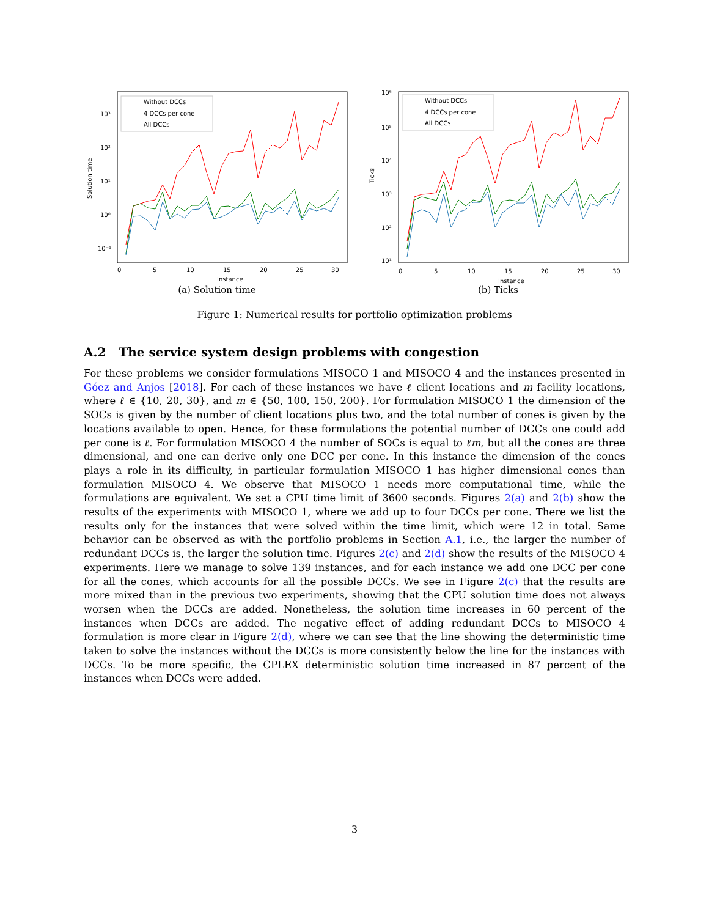Without DCCs
4 DCCs per cone
All DCCs
10³
10²
10¹
10⁰
10⁻¹
0
5
10
15
20
25
30
Instance
Solution time
(a) Solution time
Without DCCs
4 DCCs per cone
All DCCs
10⁶
10⁵
10⁴
10³
10²
10¹
0
5
10
15
20
25
30
Instance
Ticks
(b) Ticks
Figure 1: Numerical results for portfolio optimization problems
A.2 The service system design problems with congestion
For these problems we consider formulations MISOCO 1 and MISOCO 4 and the instances presented in Góez and Anjos [2018]. For each of these instances we have ℓ client locations and m facility locations, where ℓ ∈ {10, 20, 30}, and m ∈ {50, 100, 150, 200}. For formulation MISOCO 1 the dimension of the SOCs is given by the number of client locations plus two, and the total number of cones is given by the locations available to open. Hence, for these formulations the potential number of DCCs one could add per cone is ℓ. For formulation MISOCO 4 the number of SOCs is equal to ℓm, but all the cones are three dimensional, and one can derive only one DCC per cone. In this instance the dimension of the cones plays a role in its difficulty, in particular formulation MISOCO 1 has higher dimensional cones than formulation MISOCO 4. We observe that MISOCO 1 needs more computational time, while the formulations are equivalent. We set a CPU time limit of 3600 seconds. Figures 2(a) and 2(b) show the results of the experiments with MISOCO 1, where we add up to four DCCs per cone. There we list the results only for the instances that were solved within the time limit, which were 12 in total. Same behavior can be observed as with the portfolio problems in Section A.1, i.e., the larger the number of redundant DCCs is, the larger the solution time. Figures 2(c) and 2(d) show the results of the MISOCO 4 experiments. Here we manage to solve 139 instances, and for each instance we add one DCC per cone for all the cones, which accounts for all the possible DCCs. We see in Figure 2(c) that the results are more mixed than in the previous two experiments, showing that the CPU solution time does not always worsen when the DCCs are added. Nonetheless, the solution time increases in 60 percent of the instances when DCCs are added. The negative effect of adding redundant DCCs to MISOCO 4 formulation is more clear in Figure 2(d), where we can see that the line showing the deterministic time taken to solve the instances without the DCCs is more consistently below the line for the instances with DCCs. To be more specific, the CPLEX deterministic solution time increased in 87 percent of the instances when DCCs were added.
3